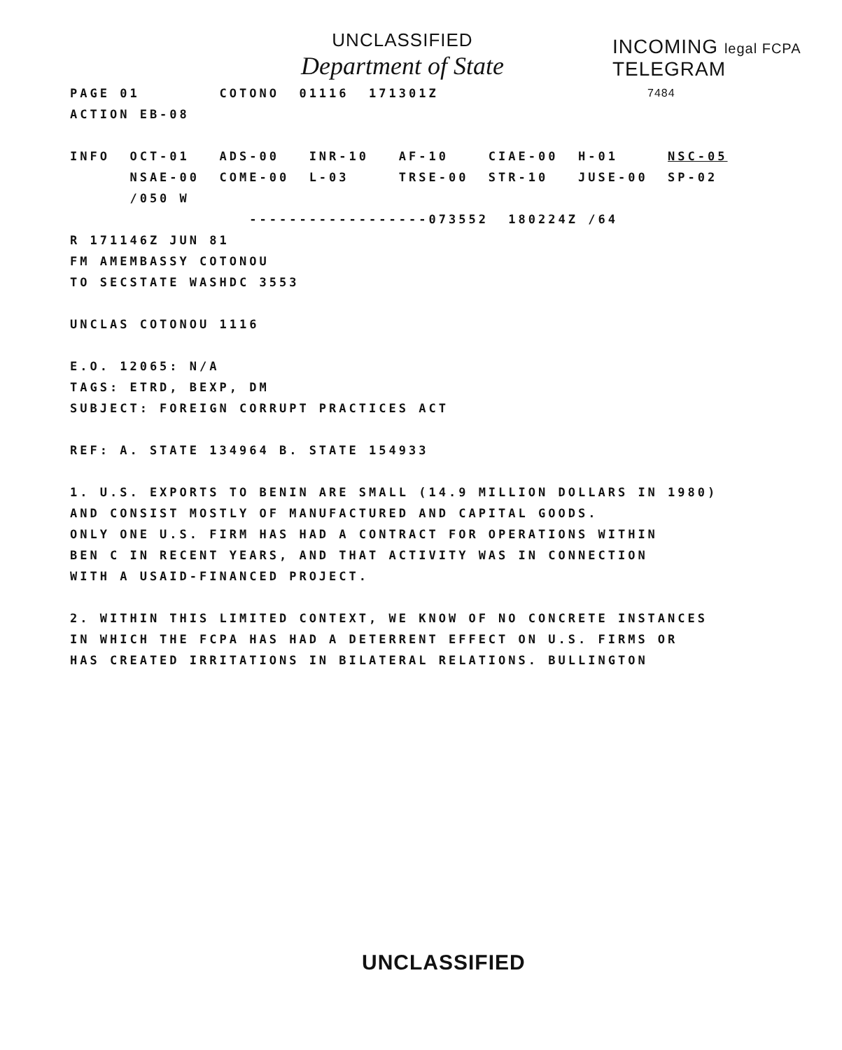UNCLASSIFIED
Department of State
INCOMING legal FCPA
TELEGRAM
7484
PAGE 01 COTONO 01116 171301Z
ACTION EB-08
INFO OCT-01 ADS-00 INR-10 AF-10 CIAE-00 H-01 NSC-05
NSAE-00 COME-00 L-03 TRSE-00 STR-10 JUSE-00 SP-02
/050 W
------------------073552 180224Z /64
R 171146Z JUN 81
FM AMEMBASSY COTONOU
TO SECSTATE WASHDC 3553
UNCLAS COTONOU 1116
E.O. 12065: N/A
TAGS: ETRD, BEXP, DM
SUBJECT: FOREIGN CORRUPT PRACTICES ACT
REF: A. STATE 134964 B. STATE 154933
1. U.S. EXPORTS TO BENIN ARE SMALL (14.9 MILLION DOLLARS IN 1980)
AND CONSIST MOSTLY OF MANUFACTURED AND CAPITAL GOODS.
ONLY ONE U.S. FIRM HAS HAD A CONTRACT FOR OPERATIONS WITHIN
BEN C IN RECENT YEARS, AND THAT ACTIVITY WAS IN CONNECTION
WITH A USAID-FINANCED PROJECT.
2. WITHIN THIS LIMITED CONTEXT, WE KNOW OF NO CONCRETE INSTANCES
IN WHICH THE FCPA HAS HAD A DETERRENT EFFECT ON U.S. FIRMS OR
HAS CREATED IRRITATIONS IN BILATERAL RELATIONS. BULLINGTON
UNCLASSIFIED